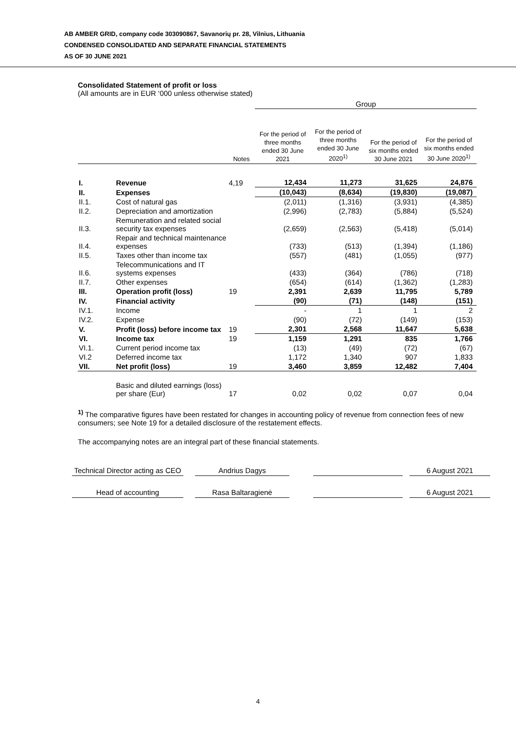AB AMBER GRID, company code 303090867, Savanorių pr. 28, Vilnius, Lithuania
CONDENSED CONSOLIDATED AND SEPARATE FINANCIAL STATEMENTS
AS OF 30 JUNE 2021
Consolidated Statement of profit or loss
(All amounts are in EUR ‘000 unless otherwise stated)
| | | | Group | | | |
| --- | --- | --- | --- | --- | --- | --- |
| | | Notes | For the period of three months ended 30 June 2021 | For the period of three months ended 30 June 2020<sup>1)</sup> | For the period of six months ended 30 June 2021 | For the period of six months ended 30 June 2020<sup>1)</sup> |
| I. | Revenue | 4,19 | 12,434 | 11,273 | 31,625 | 24,876 |
| II. | Expenses | | (10,043) | (8,634) | (19,830) | (19,087) |
| II.1. | Cost of natural gas | | (2,011) | (1,316) | (3,931) | (4,385) |
| II.2. | Depreciation and amortization | | (2,996) | (2,783) | (5,884) | (5,524) |
| II.3. | Remuneration and related social security tax expenses | | (2,659) | (2,563) | (5,418) | (5,014) |
| II.4. | Repair and technical maintenance expenses | | (733) | (513) | (1,394) | (1,186) |
| II.5. | Taxes other than income tax | | (557) | (481) | (1,055) | (977) |
| II.6. | Telecommunications and IT systems expenses | | (433) | (364) | (786) | (718) |
| II.7. | Other expenses | | (654) | (614) | (1,362) | (1,283) |
| III. | Operation profit (loss) | 19 | 2,391 | 2,639 | 11,795 | 5,789 |
| IV. | Financial activity | | (90) | (71) | (148) | (151) |
| IV.1. | Income | | - | 1 | 1 | 2 |
| IV.2. | Expense | | (90) | (72) | (149) | (153) |
| V. | Profit (loss) before income tax | 19 | 2,301 | 2,568 | 11,647 | 5,638 |
| VI. | Income tax | 19 | 1,159 | 1,291 | 835 | 1,766 |
| VI.1. | Current period income tax | | (13) | (49) | (72) | (67) |
| VI.2 | Deferred income tax | | 1,172 | 1,340 | 907 | 1,833 |
| VII. | Net profit (loss) | 19 | 3,460 | 3,859 | 12,482 | 7,404 |
| | Basic and diluted earnings (loss) per share (Eur) | 17 | 0,02 | 0,02 | 0,07 | 0,04 |
<sup>1)</sup> The comparative figures have been restated for changes in accounting policy of revenue from connection fees of new consumers; see Note 19 for a detailed disclosure of the restatement effects.
The accompanying notes are an integral part of these financial statements.
| Technical Director acting as CEO | | Andrius Dagys | | | | 6 August 2021 |
| Head of accounting | | Rasa Baltaragienė | | | | 6 August 2021 |
4